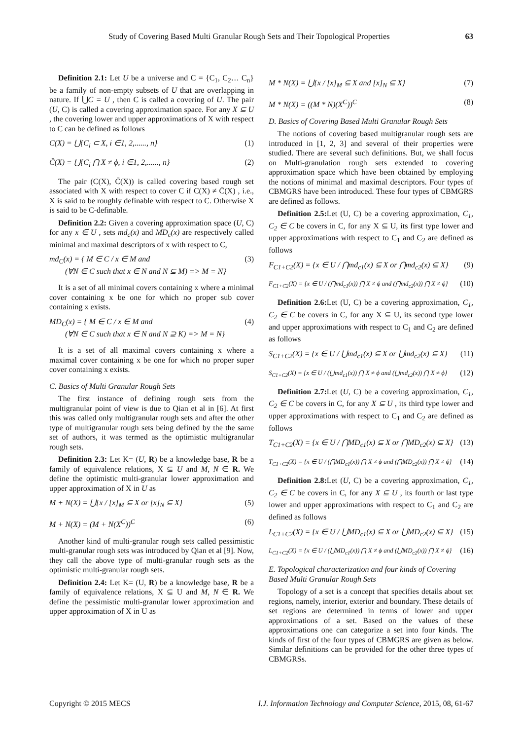Study of Covering Based Multi Granular Rough Sets and Their Topological Properties 63
Definition 2.1: Let U be a universe and C = {C<sub>1</sub>, C<sub>2</sub>… C<sub>n</sub>} be a family of non-empty subsets of U that are overlapping in nature. If ⋃C = U , then C is called a covering of U. The pair (U, C) is called a covering approximation space. For any X ⊆ U , the covering lower and upper approximations of X with respect to C can be defined as follows
C(X) = ⋃{C<sub>i</sub> ⊂ X, i ∈1, 2,......, n} (1)
C̄(X) = ⋃{C<sub>i</sub> ⋂ X ≠ ϕ, i ∈1, 2,......, n} (2)
The pair (C(X), C̄(X)) is called covering based rough set associated with X with respect to cover C if C(X) ≠ C̄(X) , i.e., X is said to be roughly definable with respect to C. Otherwise X is said to be C-definable.
Definition 2.2: Given a covering approximation space (U, C) for any x ∈ U , sets md<sub>c</sub>(x) and MD<sub>c</sub>(x) are respectively called minimal and maximal descriptors of x with respect to C,
md<sub>C</sub>(x) = { M ∈ C / x ∈ M and
(∀N ∈ C such that x ∈ N and N ⊆ M) => M = N} (3)
It is a set of all minimal covers containing x where a minimal cover containing x be one for which no proper sub cover containing x exists.
MD<sub>C</sub>(x) = { M ∈ C / x ∈ M and
(∀N ∈ C such that x ∈ N and N ⊇ K) => M = N} (4)
It is a set of all maximal covers containing x where a maximal cover containing x be one for which no proper super cover containing x exists.
C. Basics of Multi Granular Rough Sets
The first instance of defining rough sets from the multigranular point of view is due to Qian et al in [6]. At first this was called only multigranular rough sets and after the other type of multigranular rough sets being defined by the the same set of authors, it was termed as the optimistic multigranular rough sets.
Definition 2.3: Let K= (U, R) be a knowledge base, R be a family of equivalence relations, X ⊆ U and M, N ∈ R. We define the optimistic multi-granular lower approximation and upper approximation of X in U as
M + N(X) = ⋃{x / [x]<sub>M</sub> ⊆ X or [x]<sub>N</sub> ⊆ X} (5)
M + N(X) = (M + N(X<sup>C</sup>))<sup>C</sup> (6)
Another kind of multi-granular rough sets called pessimistic multi-granular rough sets was introduced by Qian et al [9]. Now, they call the above type of multi-granular rough sets as the optimistic multi-granular rough sets.
Definition 2.4: Let K= (U, R) be a knowledge base, R be a family of equivalence relations, X ⊆ U and M, N ∈ R. We define the pessimistic multi-granular lower approximation and upper approximation of X in U as
M * N(X) = ⋃{x / [x]<sub>M</sub> ⊆ X and [x]<sub>N</sub> ⊆ X} (7)
M * N(X) = ((M * N)(X<sup>C</sup>))<sup>C</sup> (8)
D. Basics of Covering Based Multi Granular Rough Sets
The notions of covering based multigranular rough sets are introduced in [1, 2, 3] and several of their properties were studied. There are several such definitions. But, we shall focus on Multi-granulation rough sets extended to covering approximation space which have been obtained by employing the notions of minimal and maximal descriptors. Four types of CBMGRS have been introduced. These four types of CBMGRS are defined as follows.
Definition 2.5: Let (U, C) be a covering approximation, C<sub>1</sub>, C<sub>2</sub> ∈ C be covers in C, for any X ⊆ U, its first type lower and upper approximations with respect to C<sub>1</sub> and C<sub>2</sub> are defined as follows
F<sub>C1+C2</sub>(X) = {x ∈ U / ⋂md<sub>c1</sub>(x) ⊆ X or ⋂md<sub>c2</sub>(x) ⊆ X} (9)
F<sub>C1+C2</sub>(X) = {x ∈ U / (⋂md<sub>c1</sub>(x)) ⋂ X ≠ ϕ and (⋂md<sub>c2</sub>(x)) ⋂ X ≠ ϕ} (10)
Definition 2.6: Let (U, C) be a covering approximation, C<sub>1</sub>, C<sub>2</sub> ∈ C be covers in C, for any X ⊆ U, its second type lower and upper approximations with respect to C<sub>1</sub> and C<sub>2</sub> are defined as follows
S<sub>C1+C2</sub>(X) = {x ∈ U / ⋃md<sub>c1</sub>(x) ⊆ X or ⋃md<sub>c2</sub>(x) ⊆ X} (11)
S<sub>C1+C2</sub>(X) = {x ∈ U / (⋃md<sub>c1</sub>(x)) ⋂ X ≠ ϕ and (⋃md<sub>c2</sub>(x)) ⋂ X ≠ ϕ} (12)
Definition 2.7: Let (U, C) be a covering approximation, C<sub>1</sub>, C<sub>2</sub> ∈ C be covers in C, for any X ⊆ U , its third type lower and upper approximations with respect to C<sub>1</sub> and C<sub>2</sub> are defined as follows
T<sub>C1+C2</sub>(X) = {x ∈ U / ⋂MD<sub>c1</sub>(x) ⊆ X or ⋂MD<sub>c2</sub>(x) ⊆ X} (13)
T<sub>C1+C2</sub>(X) = {x ∈ U / (⋂MD<sub>c1</sub>(x)) ⋂ X ≠ ϕ and (⋂MD<sub>c2</sub>(x)) ⋂ X ≠ ϕ} (14)
Definition 2.8: Let (U, C) be a covering approximation, C<sub>1</sub>, C<sub>2</sub> ∈ C be covers in C, for any X ⊆ U , its fourth or last type lower and upper approximations with respect to C<sub>1</sub> and C<sub>2</sub> are defined as follows
L<sub>C1+C2</sub>(X) = {x ∈ U / ⋃MD<sub>c1</sub>(x) ⊆ X or ⋃MD<sub>c2</sub>(x) ⊆ X} (15)
L<sub>C1+C2</sub>(X) = {x ∈ U / (⋃MD<sub>c1</sub>(x)) ⋂ X ≠ ϕ and (⋃MD<sub>c2</sub>(x)) ⋂ X ≠ ϕ} (16)
E. Topological characterization and four kinds of Covering Based Multi Granular Rough Sets
Topology of a set is a concept that specifies details about set regions, namely, interior, exterior and boundary. These details of set regions are determined in terms of lower and upper approximations of a set. Based on the values of these approximations one can categorize a set into four kinds. The kinds of first of the four types of CBMGRS are given as below. Similar definitions can be provided for the other three types of CBMGRSs.
Copyright © 2015 MECS I.J. Information Technology and Computer Science, 2015, 08, 61-67